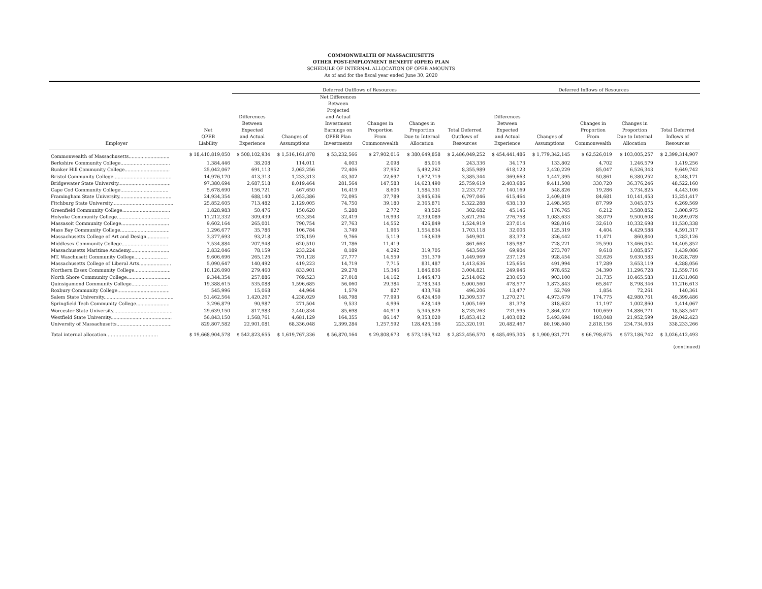COMMONWEALTH OF MASSACHUSETTS
OTHER POST-EMPLOYMENT BENEFIT (OPEB) PLAN
SCHEDULE OF INTERNAL ALLOCATION OF OPEB AMOUNTS
As of and for the fiscal year ended June 30, 2020
| | | Deferred Outflows of Resources | | | | | | Deferred Inflows of Resources | | | | |
| --- | --- | --- | --- | --- | --- | --- | --- | --- | --- | --- | --- | --- |
| Employer | Net OPEB Liability | Differences Between Expected and Actual Experience | Changes of Assumptions | Net Differences Between Projected and Actual Investment Earnings on OPEB Plan Investments | Changes in Proportion From Commonwealth | Changes in Proportion Due to Internal Allocation | Total Deferred Outflows of Resources | Differences Between Expected and Actual Experience | Changes of Assumptions | Changes in Proportion From Commonwealth | Changes in Proportion Due to Internal Allocation | Total Deferred Inflows of Resources |
| Commonwealth of Massachusetts............................ | $ 18,410,819,050 | $ 508,102,934 | $ 1,516,161,878 | $ 53,232,566 | $ 27,902,016 | $ 380,649,858 | $ 2,486,049,252 | $ 454,441,486 | $ 1,779,342,145 | $ 62,526,019 | $ 103,005,257 | $ 2,399,314,907 |
| Berkshire Community College.................................. | 1,384,446 | 38,208 | 114,011 | 4,003 | 2,098 | 85,016 | 243,336 | 34,173 | 133,802 | 4,702 | 1,246,579 | 1,419,256 |
| Bunker Hill Community College............................... | 25,042,067 | 691,113 | 2,062,256 | 72,406 | 37,952 | 5,492,262 | 8,355,989 | 618,123 | 2,420,229 | 85,047 | 6,526,343 | 9,649,742 |
| Bristol Community College........................................ | 14,976,170 | 413,313 | 1,233,313 | 43,302 | 22,697 | 1,672,719 | 3,385,344 | 369,663 | 1,447,395 | 50,861 | 6,380,252 | 8,248,171 |
| Bridgewater State University.................................... | 97,380,694 | 2,687,518 | 8,019,464 | 281,564 | 147,583 | 14,623,490 | 25,759,619 | 2,403,686 | 9,411,508 | 330,720 | 36,376,246 | 48,522,160 |
| Cape Cod Community College................................. | 5,678,690 | 156,721 | 467,650 | 16,419 | 8,606 | 1,584,331 | 2,233,727 | 140,169 | 548,826 | 19,286 | 3,734,825 | 4,443,106 |
| Framingham State University.................................... | 24,934,354 | 688,140 | 2,053,386 | 72,095 | 37,789 | 3,945,636 | 6,797,046 | 615,464 | 2,409,819 | 84,681 | 10,141,453 | 13,251,417 |
| Fitchburg State University.......................................... | 25,852,605 | 713,482 | 2,129,005 | 74,750 | 39,180 | 2,365,871 | 5,322,288 | 638,130 | 2,498,565 | 87,799 | 3,045,075 | 6,269,569 |
| Greenfield Community College................................. | 1,828,983 | 50,476 | 150,620 | 5,288 | 2,772 | 93,526 | 302,682 | 45,146 | 176,765 | 6,212 | 3,580,852 | 3,808,975 |
| Holyoke Community College.................................... | 11,212,332 | 309,439 | 923,354 | 32,419 | 16,993 | 2,339,089 | 3,621,294 | 276,758 | 1,083,633 | 38,079 | 9,500,608 | 10,899,078 |
| Massasoit Community College................................. | 9,602,164 | 265,001 | 790,754 | 27,763 | 14,552 | 426,849 | 1,524,919 | 237,014 | 928,016 | 32,610 | 10,332,698 | 11,530,338 |
| Mass Bay Community College.................................. | 1,296,677 | 35,786 | 106,784 | 3,749 | 1,965 | 1,554,834 | 1,703,118 | 32,006 | 125,319 | 4,404 | 4,429,588 | 4,591,317 |
| Massachusetts College of Art and Design................ | 3,377,693 | 93,218 | 278,159 | 9,766 | 5,119 | 163,639 | 549,901 | 83,373 | 326,442 | 11,471 | 860,840 | 1,282,126 |
| Middlesex Community College................................ | 7,534,884 | 207,948 | 620,510 | 21,786 | 11,419 | - | 861,663 | 185,987 | 728,221 | 25,590 | 13,466,054 | 14,405,852 |
| Massachusetts Maritime Academy........................... | 2,832,046 | 78,159 | 233,224 | 8,189 | 4,292 | 319,705 | 643,569 | 69,904 | 273,707 | 9,618 | 1,085,857 | 1,439,086 |
| MT. Waschusett Community College....................... | 9,606,696 | 265,126 | 791,128 | 27,777 | 14,559 | 351,379 | 1,449,969 | 237,126 | 928,454 | 32,626 | 9,630,583 | 10,828,789 |
| Massachusetts College of Liberal Arts...................... | 5,090,647 | 140,492 | 419,223 | 14,719 | 7,715 | 831,487 | 1,413,636 | 125,654 | 491,994 | 17,289 | 3,653,119 | 4,288,056 |
| Northern Essex Community College......................... | 10,126,090 | 279,460 | 833,901 | 29,278 | 15,346 | 1,846,836 | 3,004,821 | 249,946 | 978,652 | 34,390 | 11,296,728 | 12,559,716 |
| North Shore Community College.............................. | 9,344,354 | 257,886 | 769,523 | 27,018 | 14,162 | 1,445,473 | 2,514,062 | 230,650 | 903,100 | 31,735 | 10,465,583 | 11,631,068 |
| Quinsigamond Community College......................... | 19,388,615 | 535,088 | 1,596,685 | 56,060 | 29,384 | 2,783,343 | 5,000,560 | 478,577 | 1,873,843 | 65,847 | 8,798,346 | 11,216,613 |
| Roxbury Community College.................................... | 545,996 | 15,068 | 44,964 | 1,579 | 827 | 433,768 | 496,206 | 13,477 | 52,769 | 1,854 | 72,261 | 140,361 |
| Salem State University................................................ | 51,462,564 | 1,420,267 | 4,238,029 | 148,798 | 77,993 | 6,424,450 | 12,309,537 | 1,270,271 | 4,973,679 | 174,775 | 42,980,761 | 49,399,486 |
| Springfield Tech Community College....................... | 3,296,879 | 90,987 | 271,504 | 9,533 | 4,996 | 628,149 | 1,005,169 | 81,378 | 318,632 | 11,197 | 1,002,860 | 1,414,067 |
| Worcester State University......................................... | 29,639,150 | 817,983 | 2,440,834 | 85,698 | 44,919 | 5,345,829 | 8,735,263 | 731,595 | 2,864,522 | 100,659 | 14,886,771 | 18,583,547 |
| Westfield State University.......................................... | 56,843,150 | 1,568,761 | 4,681,129 | 164,355 | 86,147 | 9,353,020 | 15,853,412 | 1,403,082 | 5,493,694 | 193,048 | 21,952,599 | 29,042,423 |
| University of Massachusetts...................................... | 829,807,582 | 22,901,081 | 68,336,048 | 2,399,284 | 1,257,592 | 128,426,186 | 223,320,191 | 20,482,467 | 80,198,040 | 2,818,156 | 234,734,603 | 338,233,266 |
| Total internal allocation……………………………. | $ 19,668,904,578 | $ 542,823,655 | $ 1,619,767,336 | $ 56,870,164 | $ 29,808,673 | $ 573,186,742 | $ 2,822,456,570 | $ 485,495,305 | $ 1,900,931,771 | $ 66,798,675 | $ 573,186,742 | $ 3,026,412,493 |
(continued)